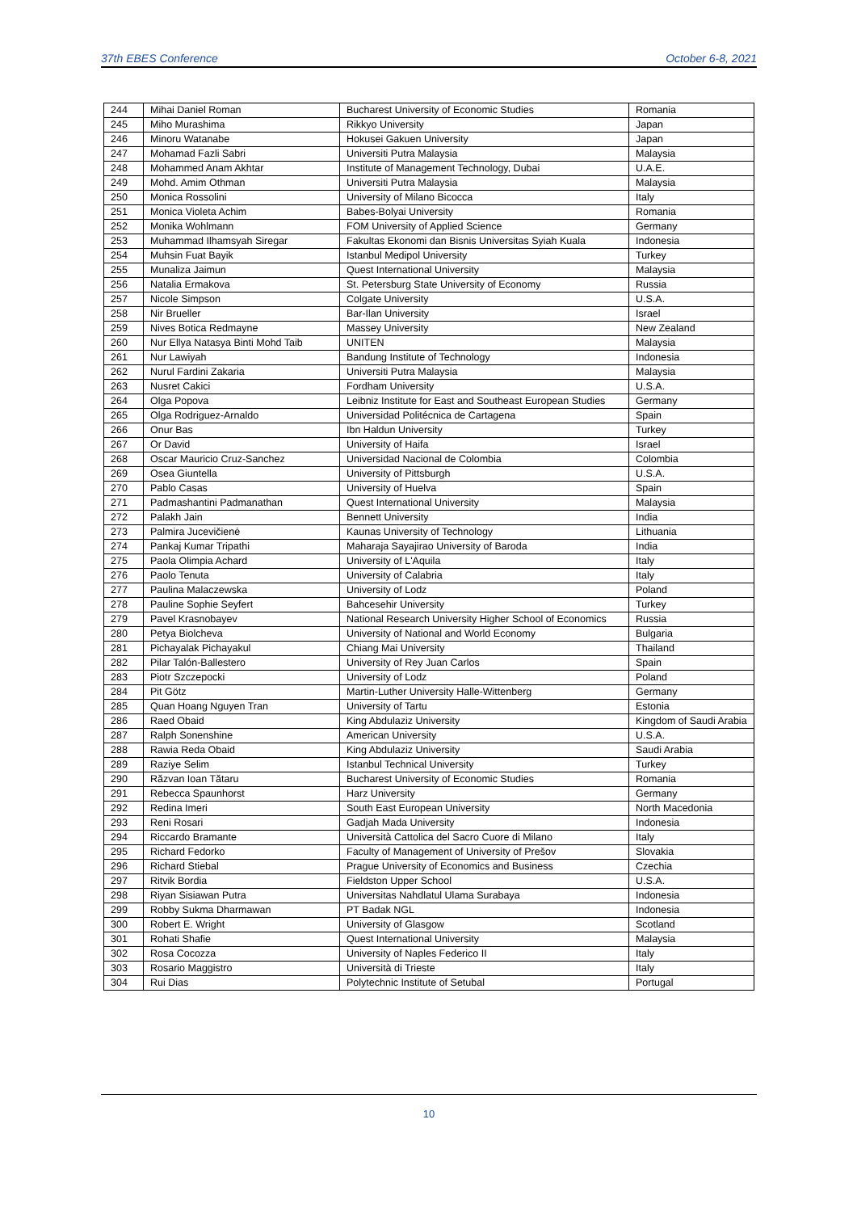37th EBES Conference October 6-8, 2021
| 244 | Mihai Daniel Roman | Bucharest University of Economic Studies | Romania |
| 245 | Miho Murashima | Rikkyo University | Japan |
| 246 | Minoru Watanabe | Hokusei Gakuen University | Japan |
| 247 | Mohamad Fazli Sabri | Universiti Putra Malaysia | Malaysia |
| 248 | Mohammed Anam Akhtar | Institute of Management Technology, Dubai | U.A.E. |
| 249 | Mohd. Amim Othman | Universiti Putra Malaysia | Malaysia |
| 250 | Monica Rossolini | University of Milano Bicocca | Italy |
| 251 | Monica Violeta Achim | Babes-Bolyai University | Romania |
| 252 | Monika Wohlmann | FOM University of Applied Science | Germany |
| 253 | Muhammad Ilhamsyah Siregar | Fakultas Ekonomi dan Bisnis Universitas Syiah Kuala | Indonesia |
| 254 | Muhsin Fuat Bayik | Istanbul Medipol University | Turkey |
| 255 | Munaliza Jaimun | Quest International University | Malaysia |
| 256 | Natalia Ermakova | St. Petersburg State University of Economy | Russia |
| 257 | Nicole Simpson | Colgate University | U.S.A. |
| 258 | Nir Brueller | Bar-Ilan University | Israel |
| 259 | Nives Botica Redmayne | Massey University | New Zealand |
| 260 | Nur Ellya Natasya Binti Mohd Taib | UNITEN | Malaysia |
| 261 | Nur Lawiyah | Bandung Institute of Technology | Indonesia |
| 262 | Nurul Fardini Zakaria | Universiti Putra Malaysia | Malaysia |
| 263 | Nusret Cakici | Fordham University | U.S.A. |
| 264 | Olga Popova | Leibniz Institute for East and Southeast European Studies | Germany |
| 265 | Olga Rodriguez-Arnaldo | Universidad Politécnica de Cartagena | Spain |
| 266 | Onur Bas | Ibn Haldun University | Turkey |
| 267 | Or David | University of Haifa | Israel |
| 268 | Oscar Mauricio Cruz-Sanchez | Universidad Nacional de Colombia | Colombia |
| 269 | Osea Giuntella | University of Pittsburgh | U.S.A. |
| 270 | Pablo Casas | University of Huelva | Spain |
| 271 | Padmashantini Padmanathan | Quest International University | Malaysia |
| 272 | Palakh Jain | Bennett University | India |
| 273 | Palmira Jucevičienė | Kaunas University of Technology | Lithuania |
| 274 | Pankaj Kumar Tripathi | Maharaja Sayajirao University of Baroda | India |
| 275 | Paola Olimpia Achard | University of L'Aquila | Italy |
| 276 | Paolo Tenuta | University of Calabria | Italy |
| 277 | Paulina Malaczewska | University of Lodz | Poland |
| 278 | Pauline Sophie Seyfert | Bahcesehir University | Turkey |
| 279 | Pavel Krasnobayev | National Research University Higher School of Economics | Russia |
| 280 | Petya Biolcheva | University of National and World Economy | Bulgaria |
| 281 | Pichayalak Pichayakul | Chiang Mai University | Thailand |
| 282 | Pilar Talón-Ballestero | University of Rey Juan Carlos | Spain |
| 283 | Piotr Szczepocki | University of Lodz | Poland |
| 284 | Pit Götz | Martin-Luther University Halle-Wittenberg | Germany |
| 285 | Quan Hoang Nguyen Tran | University of Tartu | Estonia |
| 286 | Raed Obaid | King Abdulaziz University | Kingdom of Saudi Arabia |
| 287 | Ralph Sonenshine | American University | U.S.A. |
| 288 | Rawia Reda Obaid | King Abdulaziz University | Saudi Arabia |
| 289 | Raziye Selim | Istanbul Technical University | Turkey |
| 290 | Răzvan Ioan Tătaru | Bucharest University of Economic Studies | Romania |
| 291 | Rebecca Spaunhorst | Harz University | Germany |
| 292 | Redina Imeri | South East European University | North Macedonia |
| 293 | Reni Rosari | Gadjah Mada University | Indonesia |
| 294 | Riccardo Bramante | Università Cattolica del Sacro Cuore di Milano | Italy |
| 295 | Richard Fedorko | Faculty of Management of University of Prešov | Slovakia |
| 296 | Richard Stiebal | Prague University of Economics and Business | Czechia |
| 297 | Ritvik Bordia | Fieldston Upper School | U.S.A. |
| 298 | Riyan Sisiawan Putra | Universitas Nahdlatul Ulama Surabaya | Indonesia |
| 299 | Robby Sukma Dharmawan | PT Badak NGL | Indonesia |
| 300 | Robert E. Wright | University of Glasgow | Scotland |
| 301 | Rohati Shafie | Quest International University | Malaysia |
| 302 | Rosa Cocozza | University of Naples Federico II | Italy |
| 303 | Rosario Maggistro | Università di Trieste | Italy |
| 304 | Rui Dias | Polytechnic Institute of Setubal | Portugal |
10